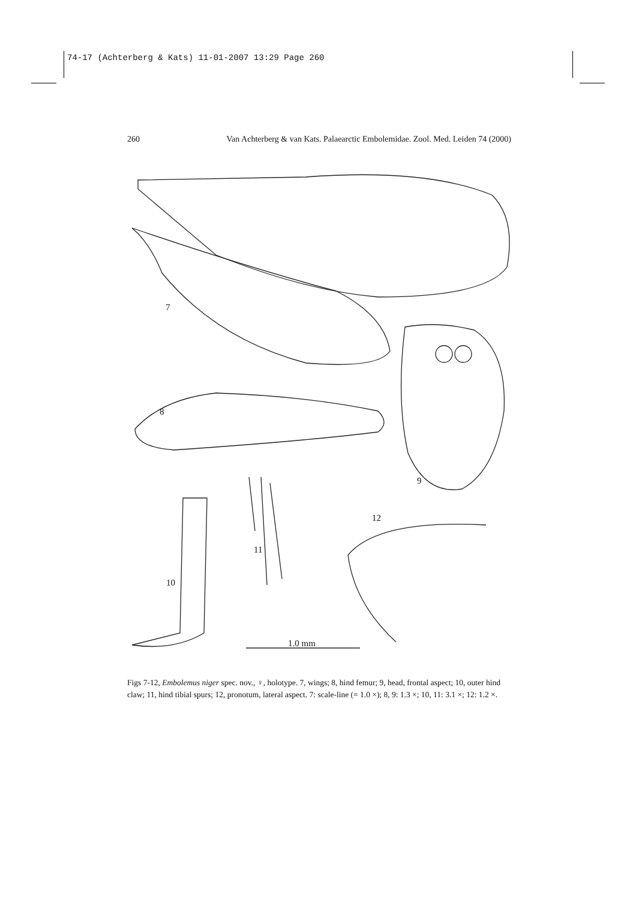74-17 (Achterberg & Kats) 11-01-2007 13:29 Page 260
260 Van Achterberg & van Kats. Palaearctic Embolemidae. Zool. Med. Leiden 74 (2000)
7
8
9
10
11
12
1.0 mm
Figs 7-12, Embolemus niger spec. nov., ♀, holotype. 7, wings; 8, hind femur; 9, head, frontal aspect; 10, outer hind claw; 11, hind tibial spurs; 12, pronotum, lateral aspect. 7: scale-line (= 1.0 ×); 8, 9: 1.3 ×; 10, 11: 3.1 ×; 12: 1.2 ×.